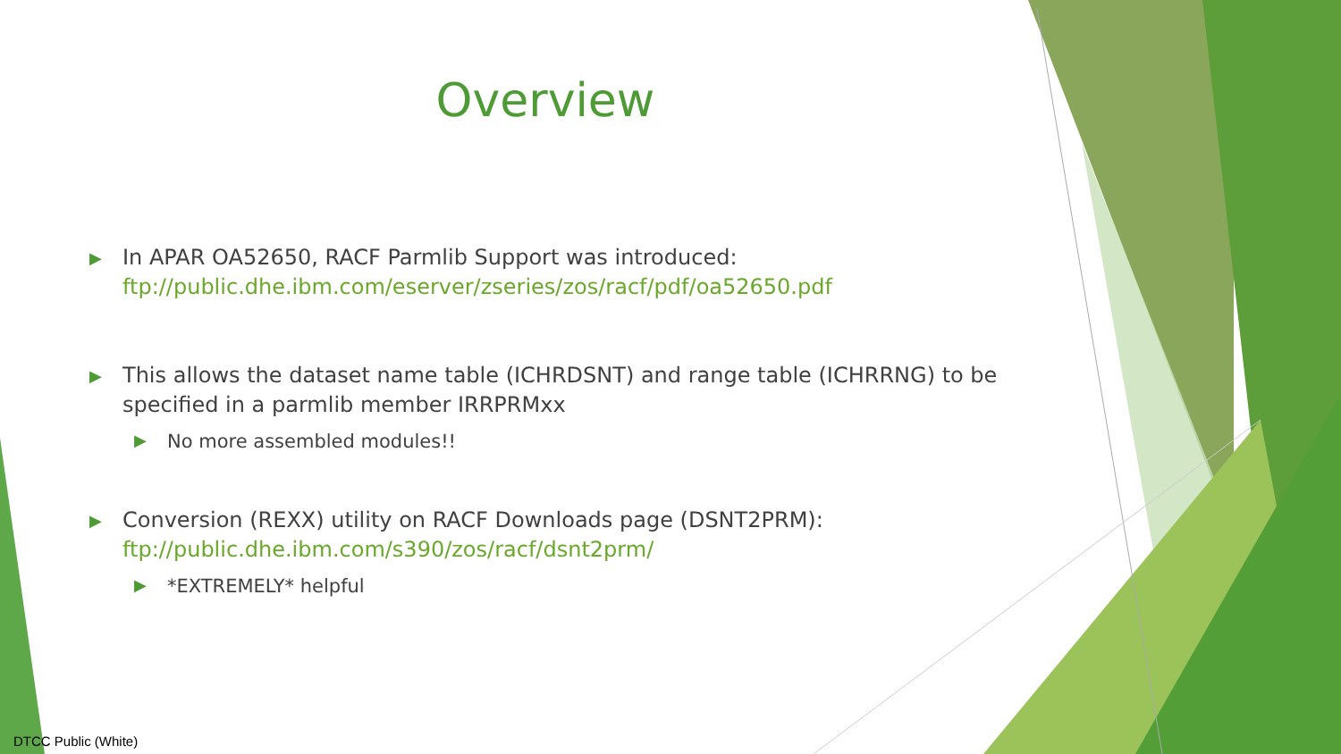Overview
▶ In APAR OA52650, RACF Parmlib Support was introduced:
ftp://public.dhe.ibm.com/eserver/zseries/zos/racf/pdf/oa52650.pdf
▶ This allows the dataset name table (ICHRDSNT) and range table (ICHRRNG) to be specified in a parmlib member IRRPRMxx
▶ No more assembled modules!!
▶ Conversion (REXX) utility on RACF Downloads page (DSNT2PRM):
ftp://public.dhe.ibm.com/s390/zos/racf/dsnt2prm/
▶ *EXTREMELY* helpful
DTCC Public (White)